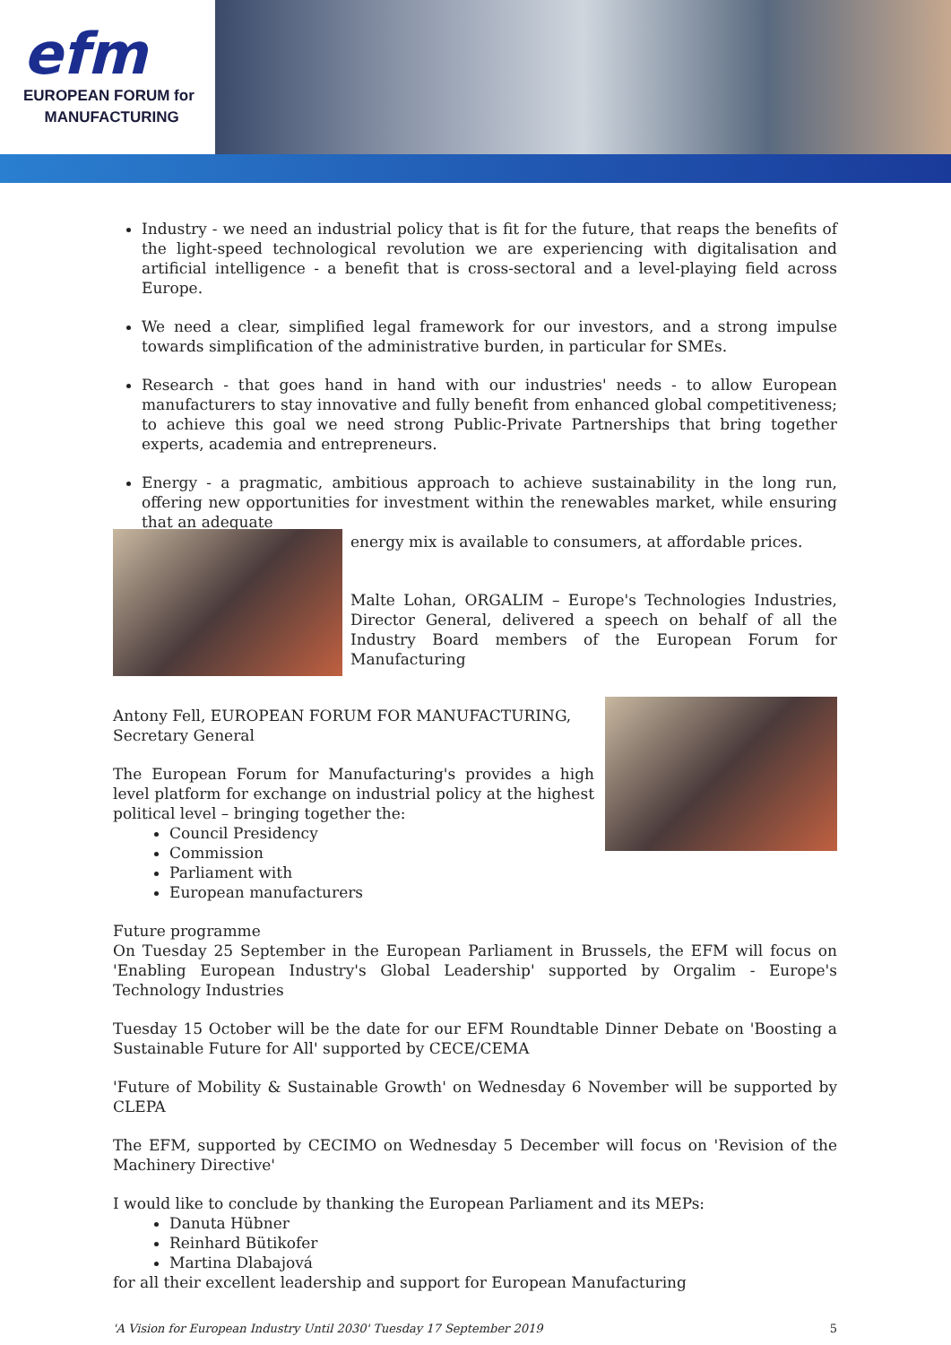efm
EUROPEAN FORUM for
MANUFACTURING
Industry - we need an industrial policy that is fit for the future, that reaps the benefits of the light-speed technological revolution we are experiencing with digitalisation and artificial intelligence - a benefit that is cross-sectoral and a level-playing field across Europe.
We need a clear, simplified legal framework for our investors, and a strong impulse towards simplification of the administrative burden, in particular for SMEs.
Research - that goes hand in hand with our industries' needs - to allow European manufacturers to stay innovative and fully benefit from enhanced global competitiveness; to achieve this goal we need strong Public-Private Partnerships that bring together experts, academia and entrepreneurs.
Energy - a pragmatic, ambitious approach to achieve sustainability in the long run, offering new opportunities for investment within the renewables market, while ensuring that an adequate
energy mix is available to consumers, at affordable prices.
Malte Lohan, ORGALIM – Europe's Technologies Industries, Director General, delivered a speech on behalf of all the Industry Board members of the European Forum for Manufacturing
Antony Fell, EUROPEAN FORUM FOR MANUFACTURING, Secretary General
The European Forum for Manufacturing's provides a high level platform for exchange on industrial policy at the highest political level – bringing together the:
Council Presidency
Commission
Parliament with
European manufacturers
Future programme
On Tuesday 25 September in the European Parliament in Brussels, the EFM will focus on 'Enabling European Industry's Global Leadership' supported by Orgalim - Europe's Technology Industries
Tuesday 15 October will be the date for our EFM Roundtable Dinner Debate on 'Boosting a Sustainable Future for All' supported by CECE/CEMA
'Future of Mobility & Sustainable Growth' on Wednesday 6 November will be supported by CLEPA
The EFM, supported by CECIMO on Wednesday 5 December will focus on 'Revision of the Machinery Directive'
I would like to conclude by thanking the European Parliament and its MEPs:
Danuta Hübner
Reinhard Bütikofer
Martina Dlabajová
for all their excellent leadership and support for European Manufacturing
'A Vision for European Industry Until 2030' Tuesday 17 September 2019 5